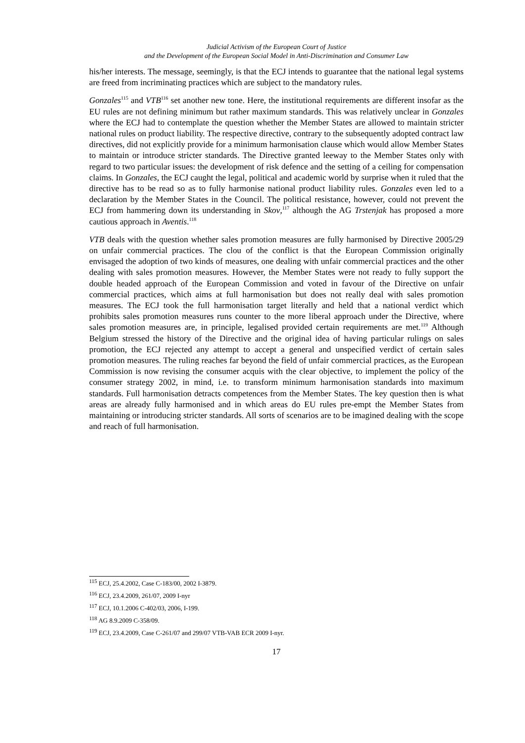Judicial Activism of the European Court of Justice
and the Development of the European Social Model in Anti-Discrimination and Consumer Law
his/her interests. The message, seemingly, is that the ECJ intends to guarantee that the national legal systems are freed from incriminating practices which are subject to the mandatory rules.
Gonzales<sup>115</sup> and VTB<sup>116</sup> set another new tone. Here, the institutional requirements are different insofar as the EU rules are not defining minimum but rather maximum standards. This was relatively unclear in Gonzales where the ECJ had to contemplate the question whether the Member States are allowed to maintain stricter national rules on product liability. The respective directive, contrary to the subsequently adopted contract law directives, did not explicitly provide for a minimum harmonisation clause which would allow Member States to maintain or introduce stricter standards. The Directive granted leeway to the Member States only with regard to two particular issues: the development of risk defence and the setting of a ceiling for compensation claims. In Gonzales, the ECJ caught the legal, political and academic world by surprise when it ruled that the directive has to be read so as to fully harmonise national product liability rules. Gonzales even led to a declaration by the Member States in the Council. The political resistance, however, could not prevent the ECJ from hammering down its understanding in Skov,<sup>117</sup> although the AG Trstenjak has proposed a more cautious approach in Aventis.<sup>118</sup>
VTB deals with the question whether sales promotion measures are fully harmonised by Directive 2005/29 on unfair commercial practices. The clou of the conflict is that the European Commission originally envisaged the adoption of two kinds of measures, one dealing with unfair commercial practices and the other dealing with sales promotion measures. However, the Member States were not ready to fully support the double headed approach of the European Commission and voted in favour of the Directive on unfair commercial practices, which aims at full harmonisation but does not really deal with sales promotion measures. The ECJ took the full harmonisation target literally and held that a national verdict which prohibits sales promotion measures runs counter to the more liberal approach under the Directive, where sales promotion measures are, in principle, legalised provided certain requirements are met.<sup>119</sup> Although Belgium stressed the history of the Directive and the original idea of having particular rulings on sales promotion, the ECJ rejected any attempt to accept a general and unspecified verdict of certain sales promotion measures. The ruling reaches far beyond the field of unfair commercial practices, as the European Commission is now revising the consumer acquis with the clear objective, to implement the policy of the consumer strategy 2002, in mind, i.e. to transform minimum harmonisation standards into maximum standards. Full harmonisation detracts competences from the Member States. The key question then is what areas are already fully harmonised and in which areas do EU rules pre-empt the Member States from maintaining or introducing stricter standards. All sorts of scenarios are to be imagined dealing with the scope and reach of full harmonisation.
<sup>115</sup> ECJ, 25.4.2002, Case C-183/00, 2002 I-3879.
<sup>116</sup> ECJ, 23.4.2009, 261/07, 2009 I-nyr
<sup>117</sup> ECJ, 10.1.2006 C-402/03, 2006, I-199.
<sup>118</sup> AG 8.9.2009 C-358/09.
<sup>119</sup> ECJ, 23.4.2009, Case C-261/07 and 299/07 VTB-VAB ECR 2009 I-nyr.
17